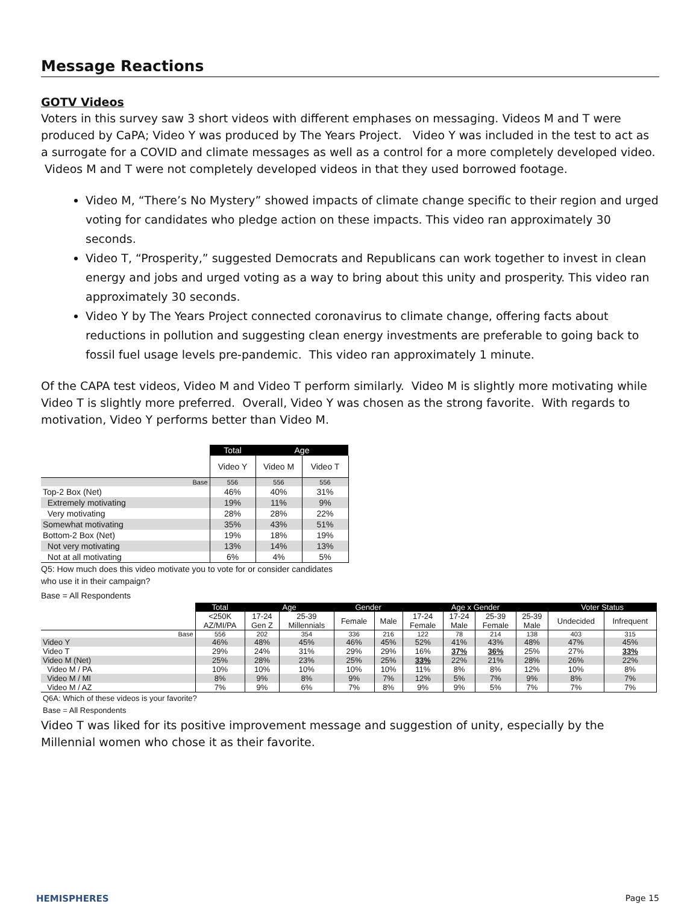Message Reactions
GOTV Videos
Voters in this survey saw 3 short videos with different emphases on messaging. Videos M and T were produced by CaPA; Video Y was produced by The Years Project. Video Y was included in the test to act as a surrogate for a COVID and climate messages as well as a control for a more completely developed video. Videos M and T were not completely developed videos in that they used borrowed footage.
Video M, “There’s No Mystery” showed impacts of climate change specific to their region and urged voting for candidates who pledge action on these impacts. This video ran approximately 30 seconds.
Video T, “Prosperity,” suggested Democrats and Republicans can work together to invest in clean energy and jobs and urged voting as a way to bring about this unity and prosperity. This video ran approximately 30 seconds.
Video Y by The Years Project connected coronavirus to climate change, offering facts about reductions in pollution and suggesting clean energy investments are preferable to going back to fossil fuel usage levels pre-pandemic. This video ran approximately 1 minute.
Of the CAPA test videos, Video M and Video T perform similarly. Video M is slightly more motivating while Video T is slightly more preferred. Overall, Video Y was chosen as the strong favorite. With regards to motivation, Video Y performs better than Video M.
| | Total | Age | |
| | Video Y | Video M | Video T |
| Base | 556 | 556 | 556 |
| Top-2 Box (Net) | 46% | 40% | 31% |
| Extremely motivating | 19% | 11% | 9% |
| Very motivating | 28% | 28% | 22% |
| Somewhat motivating | 35% | 43% | 51% |
| Bottom-2 Box (Net) | 19% | 18% | 19% |
| Not very motivating | 13% | 14% | 13% |
| Not at all motivating | 6% | 4% | 5% |
Q5: How much does this video motivate you to vote for or consider candidates
who use it in their campaign?
Base = All Respondents
| | Total | Age | | Gender | | Age x Gender | | | | Voter Status | |
| | <250K AZ/MI/PA | 17-24 Gen Z | 25-39 Millennials | Female | Male | 17-24 Female | 17-24 Male | 25-39 Female | 25-39 Male | Undecided | Infrequent |
| Base | 556 | 202 | 354 | 336 | 216 | 122 | 78 | 214 | 138 | 403 | 315 |
| Video Y | 46% | 48% | 45% | 46% | 45% | 52% | 41% | 43% | 48% | 47% | 45% |
| Video T | 29% | 24% | 31% | 29% | 29% | 16% | 37% | 36% | 25% | 27% | 33% |
| Video M (Net) | 25% | 28% | 23% | 25% | 25% | 33% | 22% | 21% | 28% | 26% | 22% |
| Video M / PA | 10% | 10% | 10% | 10% | 10% | 11% | 8% | 8% | 12% | 10% | 8% |
| Video M / MI | 8% | 9% | 8% | 9% | 7% | 12% | 5% | 7% | 9% | 8% | 7% |
| Video M / AZ | 7% | 9% | 6% | 7% | 8% | 9% | 9% | 5% | 7% | 7% | 7% |
Q6A: Which of these videos is your favorite?
Base = All Respondents
Video T was liked for its positive improvement message and suggestion of unity, especially by the Millennial women who chose it as their favorite.
HEMISPHERES Page 15